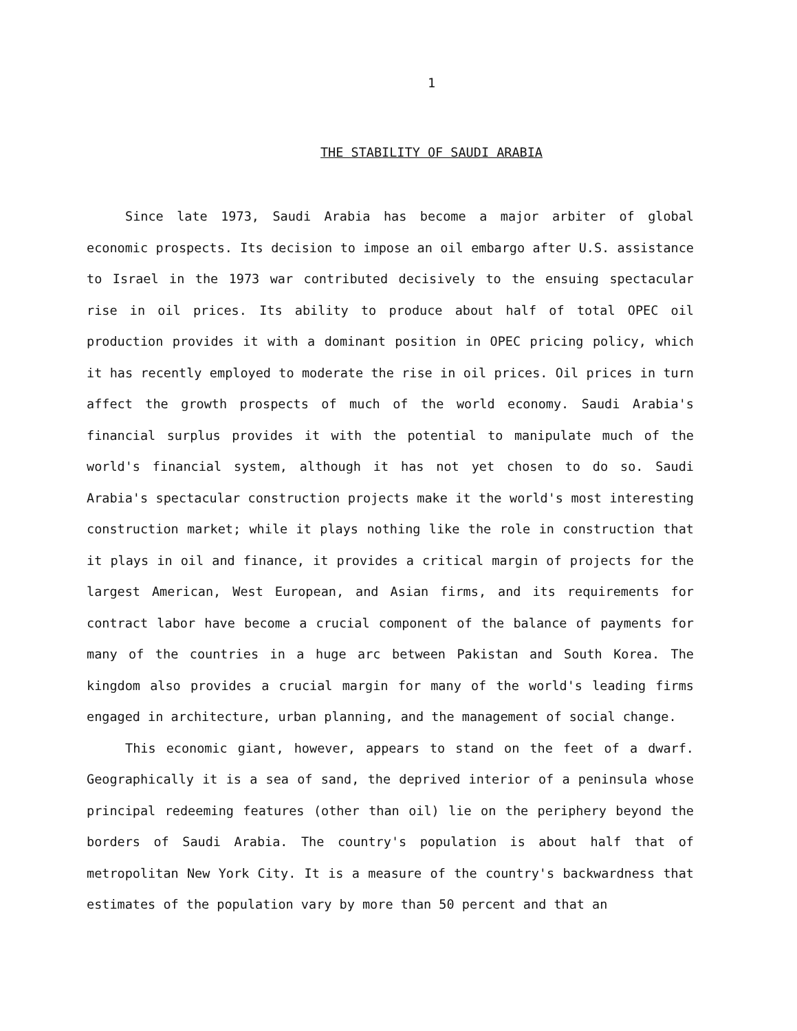1
THE STABILITY OF SAUDI ARABIA
Since late 1973, Saudi Arabia has become a major arbiter of global economic prospects. Its decision to impose an oil embargo after U.S. assistance to Israel in the 1973 war contributed decisively to the ensuing spectacular rise in oil prices. Its ability to produce about half of total OPEC oil production provides it with a dominant position in OPEC pricing policy, which it has recently employed to moderate the rise in oil prices. Oil prices in turn affect the growth prospects of much of the world economy. Saudi Arabia's financial surplus provides it with the potential to manipulate much of the world's financial system, although it has not yet chosen to do so. Saudi Arabia's spectacular construction projects make it the world's most interesting construction market; while it plays nothing like the role in construction that it plays in oil and finance, it provides a critical margin of projects for the largest American, West European, and Asian firms, and its requirements for contract labor have become a crucial component of the balance of payments for many of the countries in a huge arc between Pakistan and South Korea. The kingdom also provides a crucial margin for many of the world's leading firms engaged in architecture, urban planning, and the management of social change.
This economic giant, however, appears to stand on the feet of a dwarf. Geographically it is a sea of sand, the deprived interior of a peninsula whose principal redeeming features (other than oil) lie on the periphery beyond the borders of Saudi Arabia. The country's population is about half that of metropolitan New York City. It is a measure of the country's backwardness that estimates of the population vary by more than 50 percent and that an